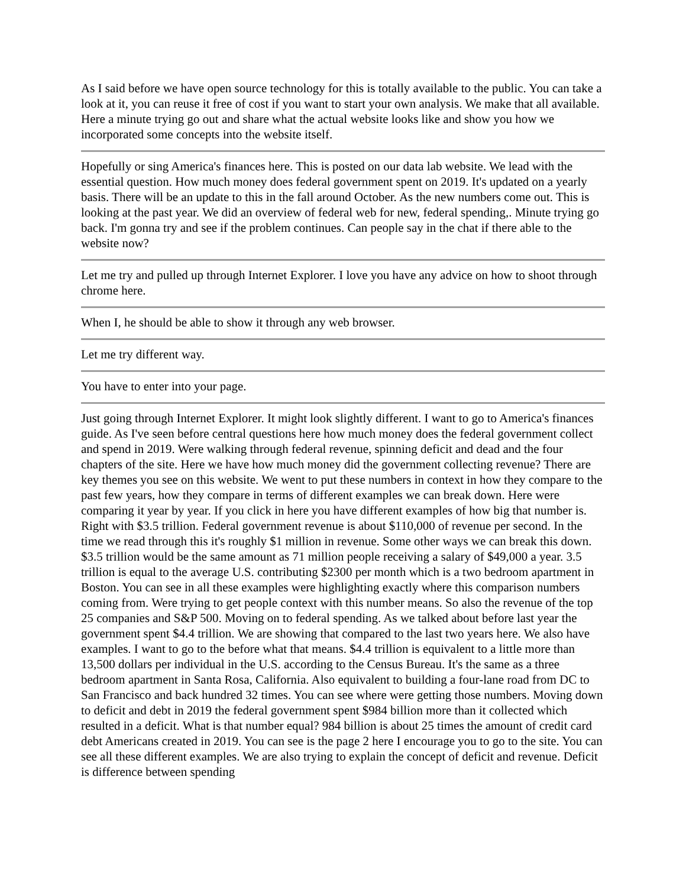As I said before we have open source technology for this is totally available to the public. You can take a look at it, you can reuse it free of cost if you want to start your own analysis. We make that all available. Here a minute trying go out and share what the actual website looks like and show you how we incorporated some concepts into the website itself.
Hopefully or sing America's finances here. This is posted on our data lab website. We lead with the essential question. How much money does federal government spent on 2019. It's updated on a yearly basis. There will be an update to this in the fall around October. As the new numbers come out. This is looking at the past year. We did an overview of federal web for new, federal spending,. Minute trying go back. I'm gonna try and see if the problem continues. Can people say in the chat if there able to the website now?
Let me try and pulled up through Internet Explorer. I love you have any advice on how to shoot through chrome here.
When I, he should be able to show it through any web browser.
Let me try different way.
You have to enter into your page.
Just going through Internet Explorer. It might look slightly different. I want to go to America's finances guide. As I've seen before central questions here how much money does the federal government collect and spend in 2019. Were walking through federal revenue, spinning deficit and dead and the four chapters of the site. Here we have how much money did the government collecting revenue? There are key themes you see on this website. We went to put these numbers in context in how they compare to the past few years, how they compare in terms of different examples we can break down. Here were comparing it year by year. If you click in here you have different examples of how big that number is. Right with $3.5 trillion. Federal government revenue is about $110,000 of revenue per second. In the time we read through this it's roughly $1 million in revenue. Some other ways we can break this down. $3.5 trillion would be the same amount as 71 million people receiving a salary of $49,000 a year. 3.5 trillion is equal to the average U.S. contributing $2300 per month which is a two bedroom apartment in Boston. You can see in all these examples were highlighting exactly where this comparison numbers coming from. Were trying to get people context with this number means. So also the revenue of the top 25 companies and S&P 500. Moving on to federal spending. As we talked about before last year the government spent $4.4 trillion. We are showing that compared to the last two years here. We also have examples. I want to go to the before what that means. $4.4 trillion is equivalent to a little more than 13,500 dollars per individual in the U.S. according to the Census Bureau. It's the same as a three bedroom apartment in Santa Rosa, California. Also equivalent to building a four-lane road from DC to San Francisco and back hundred 32 times. You can see where were getting those numbers. Moving down to deficit and debt in 2019 the federal government spent $984 billion more than it collected which resulted in a deficit. What is that number equal? 984 billion is about 25 times the amount of credit card debt Americans created in 2019. You can see is the page 2 here I encourage you to go to the site. You can see all these different examples. We are also trying to explain the concept of deficit and revenue. Deficit is difference between spending